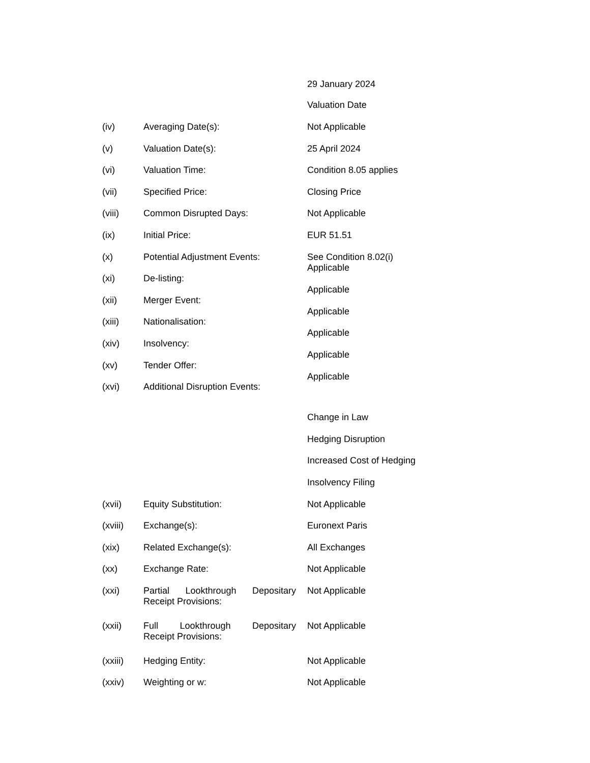29 January 2024
Valuation Date
(iv) Averaging Date(s): Not Applicable
(v) Valuation Date(s): 25 April 2024
(vi) Valuation Time: Condition 8.05 applies
(vii) Specified Price: Closing Price
(viii) Common Disrupted Days: Not Applicable
(ix) Initial Price: EUR 51.51
(x) Potential Adjustment Events:
See Condition 8.02(i)
Applicable
(xi) De-listing:
Applicable
(xii) Merger Event:
Applicable
(xiii) Nationalisation:
Applicable
(xiv) Insolvency:
Applicable
(xv) Tender Offer:
Applicable
(xvi) Additional Disruption Events:
Change in Law
Hedging Disruption
Increased Cost of Hedging
Insolvency Filing
(xvii) Equity Substitution: Not Applicable
(xviii) Exchange(s): Euronext Paris
(xix) Related Exchange(s): All Exchanges
(xx) Exchange Rate: Not Applicable
(xxi) Partial Lookthrough Depositary
Receipt Provisions:
Not Applicable
(xxii) Full Lookthrough Depositary
Receipt Provisions:
Not Applicable
(xxiii) Hedging Entity: Not Applicable
(xxiv) Weighting or w: Not Applicable